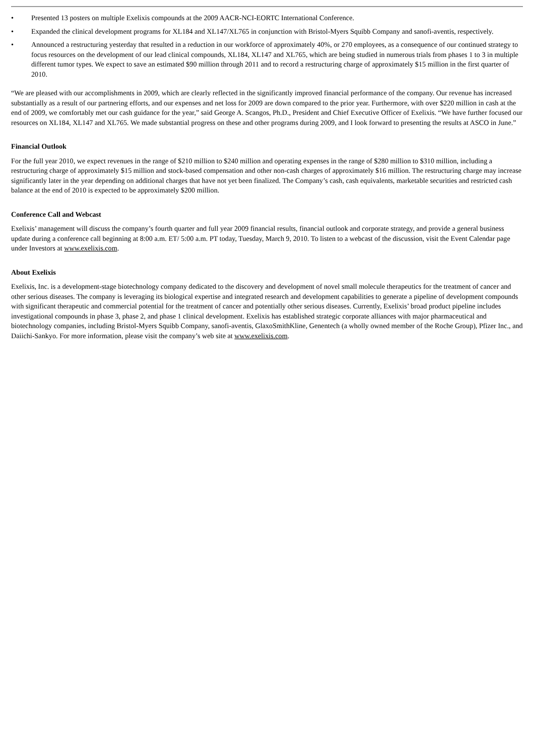• Presented 13 posters on multiple Exelixis compounds at the 2009 AACR-NCI-EORTC International Conference.
• Expanded the clinical development programs for XL184 and XL147/XL765 in conjunction with Bristol-Myers Squibb Company and sanofi-aventis, respectively.
• Announced a restructuring yesterday that resulted in a reduction in our workforce of approximately 40%, or 270 employees, as a consequence of our continued strategy to focus resources on the development of our lead clinical compounds, XL184, XL147 and XL765, which are being studied in numerous trials from phases 1 to 3 in multiple different tumor types. We expect to save an estimated $90 million through 2011 and to record a restructuring charge of approximately $15 million in the first quarter of 2010.
“We are pleased with our accomplishments in 2009, which are clearly reflected in the significantly improved financial performance of the company. Our revenue has increased substantially as a result of our partnering efforts, and our expenses and net loss for 2009 are down compared to the prior year. Furthermore, with over $220 million in cash at the end of 2009, we comfortably met our cash guidance for the year,” said George A. Scangos, Ph.D., President and Chief Executive Officer of Exelixis. “We have further focused our resources on XL184, XL147 and XL765. We made substantial progress on these and other programs during 2009, and I look forward to presenting the results at ASCO in June.”
Financial Outlook
For the full year 2010, we expect revenues in the range of $210 million to $240 million and operating expenses in the range of $280 million to $310 million, including a restructuring charge of approximately $15 million and stock-based compensation and other non-cash charges of approximately $16 million. The restructuring charge may increase significantly later in the year depending on additional charges that have not yet been finalized. The Company’s cash, cash equivalents, marketable securities and restricted cash balance at the end of 2010 is expected to be approximately $200 million.
Conference Call and Webcast
Exelixis’ management will discuss the company’s fourth quarter and full year 2009 financial results, financial outlook and corporate strategy, and provide a general business update during a conference call beginning at 8:00 a.m. ET/ 5:00 a.m. PT today, Tuesday, March 9, 2010. To listen to a webcast of the discussion, visit the Event Calendar page under Investors at www.exelixis.com.
About Exelixis
Exelixis, Inc. is a development-stage biotechnology company dedicated to the discovery and development of novel small molecule therapeutics for the treatment of cancer and other serious diseases. The company is leveraging its biological expertise and integrated research and development capabilities to generate a pipeline of development compounds with significant therapeutic and commercial potential for the treatment of cancer and potentially other serious diseases. Currently, Exelixis’ broad product pipeline includes investigational compounds in phase 3, phase 2, and phase 1 clinical development. Exelixis has established strategic corporate alliances with major pharmaceutical and biotechnology companies, including Bristol-Myers Squibb Company, sanofi-aventis, GlaxoSmithKline, Genentech (a wholly owned member of the Roche Group), Pfizer Inc., and Daiichi-Sankyo. For more information, please visit the company’s web site at www.exelixis.com.